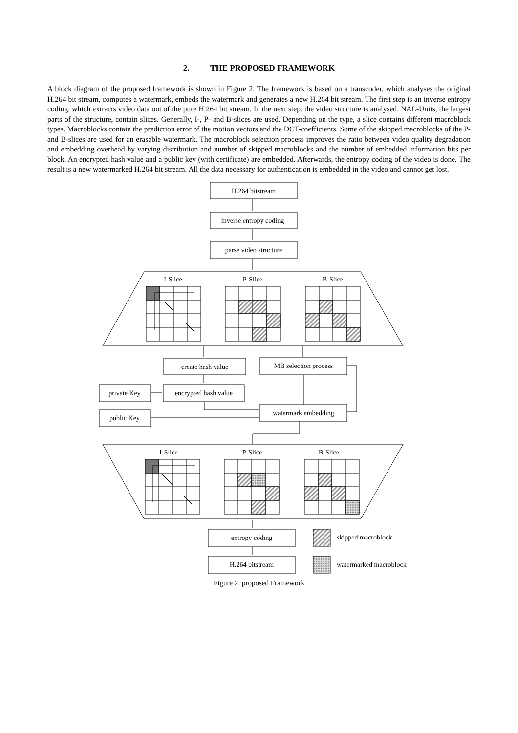2. THE PROPOSED FRAMEWORK
A block diagram of the proposed framework is shown in Figure 2. The framework is based on a transcoder, which analyses the original H.264 bit stream, computes a watermark, embeds the watermark and generates a new H.264 bit stream. The first step is an inverse entropy coding, which extracts video data out of the pure H.264 bit stream. In the next step, the video structure is analysed. NAL-Units, the largest parts of the structure, contain slices. Generally, I-, P- and B-slices are used. Depending on the type, a slice contains different macroblock types. Macroblocks contain the prediction error of the motion vectors and the DCT-coefficients. Some of the skipped macroblocks of the P- and B-slices are used for an erasable watermark. The macroblock selection process improves the ratio between video quality degradation and embedding overhead by varying distribution and number of skipped macroblocks and the number of embedded information bits per block. An encrypted hash value and a public key (with certificate) are embedded. Afterwards, the entropy coding of the video is done. The result is a new watermarked H.264 bit stream. All the data necessary for authentication is embedded in the video and cannot get lost.
H.264 bitstream
inverse entropy coding
parse video structure
I-Slice
P-Slice
B-Slice
create hash value
MB selection process
private Key
encrypted hash value
public Key
watermark embedding
I-Slice
P-Slice
B-Slice
entropy coding
H.264 bitstream
skipped macroblock
watermarked macroblock
Figure 2. proposed Framework